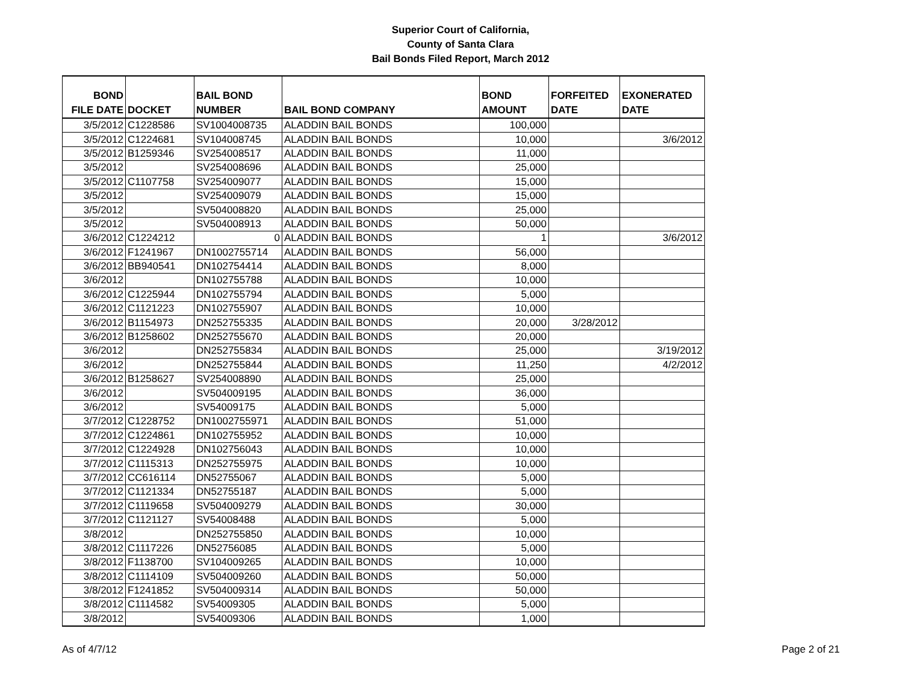Superior Court of California,
County of Santa Clara
Bail Bonds Filed Report, March 2012
| BOND FILE DATE | DOCKET | BAIL BOND NUMBER | BAIL BOND COMPANY | BOND AMOUNT | FORFEITED DATE | EXONERATED DATE |
| --- | --- | --- | --- | --- | --- | --- |
| 3/5/2012 | C1228586 | SV1004008735 | ALADDIN BAIL BONDS | 100,000 | | |
| 3/5/2012 | C1224681 | SV104008745 | ALADDIN BAIL BONDS | 10,000 | | 3/6/2012 |
| 3/5/2012 | B1259346 | SV254008517 | ALADDIN BAIL BONDS | 11,000 | | |
| 3/5/2012 | | SV254008696 | ALADDIN BAIL BONDS | 25,000 | | |
| 3/5/2012 | C1107758 | SV254009077 | ALADDIN BAIL BONDS | 15,000 | | |
| 3/5/2012 | | SV254009079 | ALADDIN BAIL BONDS | 15,000 | | |
| 3/5/2012 | | SV504008820 | ALADDIN BAIL BONDS | 25,000 | | |
| 3/5/2012 | | SV504008913 | ALADDIN BAIL BONDS | 50,000 | | |
| 3/6/2012 | C1224212 | 0 | ALADDIN BAIL BONDS | 1 | | 3/6/2012 |
| 3/6/2012 | F1241967 | DN1002755714 | ALADDIN BAIL BONDS | 56,000 | | |
| 3/6/2012 | BB940541 | DN102754414 | ALADDIN BAIL BONDS | 8,000 | | |
| 3/6/2012 | | DN102755788 | ALADDIN BAIL BONDS | 10,000 | | |
| 3/6/2012 | C1225944 | DN102755794 | ALADDIN BAIL BONDS | 5,000 | | |
| 3/6/2012 | C1121223 | DN102755907 | ALADDIN BAIL BONDS | 10,000 | | |
| 3/6/2012 | B1154973 | DN252755335 | ALADDIN BAIL BONDS | 20,000 | 3/28/2012 | |
| 3/6/2012 | B1258602 | DN252755670 | ALADDIN BAIL BONDS | 20,000 | | |
| 3/6/2012 | | DN252755834 | ALADDIN BAIL BONDS | 25,000 | | 3/19/2012 |
| 3/6/2012 | | DN252755844 | ALADDIN BAIL BONDS | 11,250 | | 4/2/2012 |
| 3/6/2012 | B1258627 | SV254008890 | ALADDIN BAIL BONDS | 25,000 | | |
| 3/6/2012 | | SV504009195 | ALADDIN BAIL BONDS | 36,000 | | |
| 3/6/2012 | | SV54009175 | ALADDIN BAIL BONDS | 5,000 | | |
| 3/7/2012 | C1228752 | DN1002755971 | ALADDIN BAIL BONDS | 51,000 | | |
| 3/7/2012 | C1224861 | DN102755952 | ALADDIN BAIL BONDS | 10,000 | | |
| 3/7/2012 | C1224928 | DN102756043 | ALADDIN BAIL BONDS | 10,000 | | |
| 3/7/2012 | C1115313 | DN252755975 | ALADDIN BAIL BONDS | 10,000 | | |
| 3/7/2012 | CC616114 | DN52755067 | ALADDIN BAIL BONDS | 5,000 | | |
| 3/7/2012 | C1121334 | DN52755187 | ALADDIN BAIL BONDS | 5,000 | | |
| 3/7/2012 | C1119658 | SV504009279 | ALADDIN BAIL BONDS | 30,000 | | |
| 3/7/2012 | C1121127 | SV54008488 | ALADDIN BAIL BONDS | 5,000 | | |
| 3/8/2012 | | DN252755850 | ALADDIN BAIL BONDS | 10,000 | | |
| 3/8/2012 | C1117226 | DN52756085 | ALADDIN BAIL BONDS | 5,000 | | |
| 3/8/2012 | F1138700 | SV104009265 | ALADDIN BAIL BONDS | 10,000 | | |
| 3/8/2012 | C1114109 | SV504009260 | ALADDIN BAIL BONDS | 50,000 | | |
| 3/8/2012 | F1241852 | SV504009314 | ALADDIN BAIL BONDS | 50,000 | | |
| 3/8/2012 | C1114582 | SV54009305 | ALADDIN BAIL BONDS | 5,000 | | |
| 3/8/2012 | | SV54009306 | ALADDIN BAIL BONDS | 1,000 | | |
As of 4/7/12 Page 2 of 21